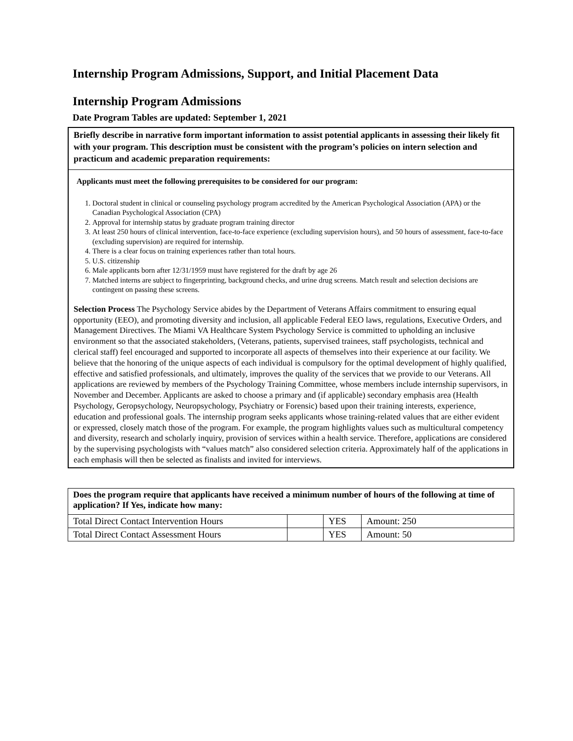Internship Program Admissions, Support, and Initial Placement Data
Internship Program Admissions
Date Program Tables are updated: September 1, 2021
Briefly describe in narrative form important information to assist potential applicants in assessing their likely fit with your program. This description must be consistent with the program’s policies on intern selection and practicum and academic preparation requirements:
Applicants must meet the following prerequisites to be considered for our program:
1. Doctoral student in clinical or counseling psychology program accredited by the American Psychological Association (APA) or the Canadian Psychological Association (CPA)
2. Approval for internship status by graduate program training director
3. At least 250 hours of clinical intervention, face-to-face experience (excluding supervision hours), and 50 hours of assessment, face-to-face (excluding supervision) are required for internship.
4. There is a clear focus on training experiences rather than total hours.
5. U.S. citizenship
6. Male applicants born after 12/31/1959 must have registered for the draft by age 26
7. Matched interns are subject to fingerprinting, background checks, and urine drug screens. Match result and selection decisions are contingent on passing these screens.
Selection Process The Psychology Service abides by the Department of Veterans Affairs commitment to ensuring equal opportunity (EEO), and promoting diversity and inclusion, all applicable Federal EEO laws, regulations, Executive Orders, and Management Directives. The Miami VA Healthcare System Psychology Service is committed to upholding an inclusive environment so that the associated stakeholders, (Veterans, patients, supervised trainees, staff psychologists, technical and clerical staff) feel encouraged and supported to incorporate all aspects of themselves into their experience at our facility. We believe that the honoring of the unique aspects of each individual is compulsory for the optimal development of highly qualified, effective and satisfied professionals, and ultimately, improves the quality of the services that we provide to our Veterans. All applications are reviewed by members of the Psychology Training Committee, whose members include internship supervisors, in November and December. Applicants are asked to choose a primary and (if applicable) secondary emphasis area (Health Psychology, Geropsychology, Neuropsychology, Psychiatry or Forensic) based upon their training interests, experience, education and professional goals. The internship program seeks applicants whose training-related values that are either evident or expressed, closely match those of the program. For example, the program highlights values such as multicultural competency and diversity, research and scholarly inquiry, provision of services within a health service. Therefore, applications are considered by the supervising psychologists with “values match” also considered selection criteria. Approximately half of the applications in each emphasis will then be selected as finalists and invited for interviews.
| Does the program require that applicants have received a minimum number of hours of the following at time of application? If Yes, indicate how many: | | | |
| Total Direct Contact Intervention Hours | | YES | Amount: 250 |
| Total Direct Contact Assessment Hours | | YES | Amount: 50 |